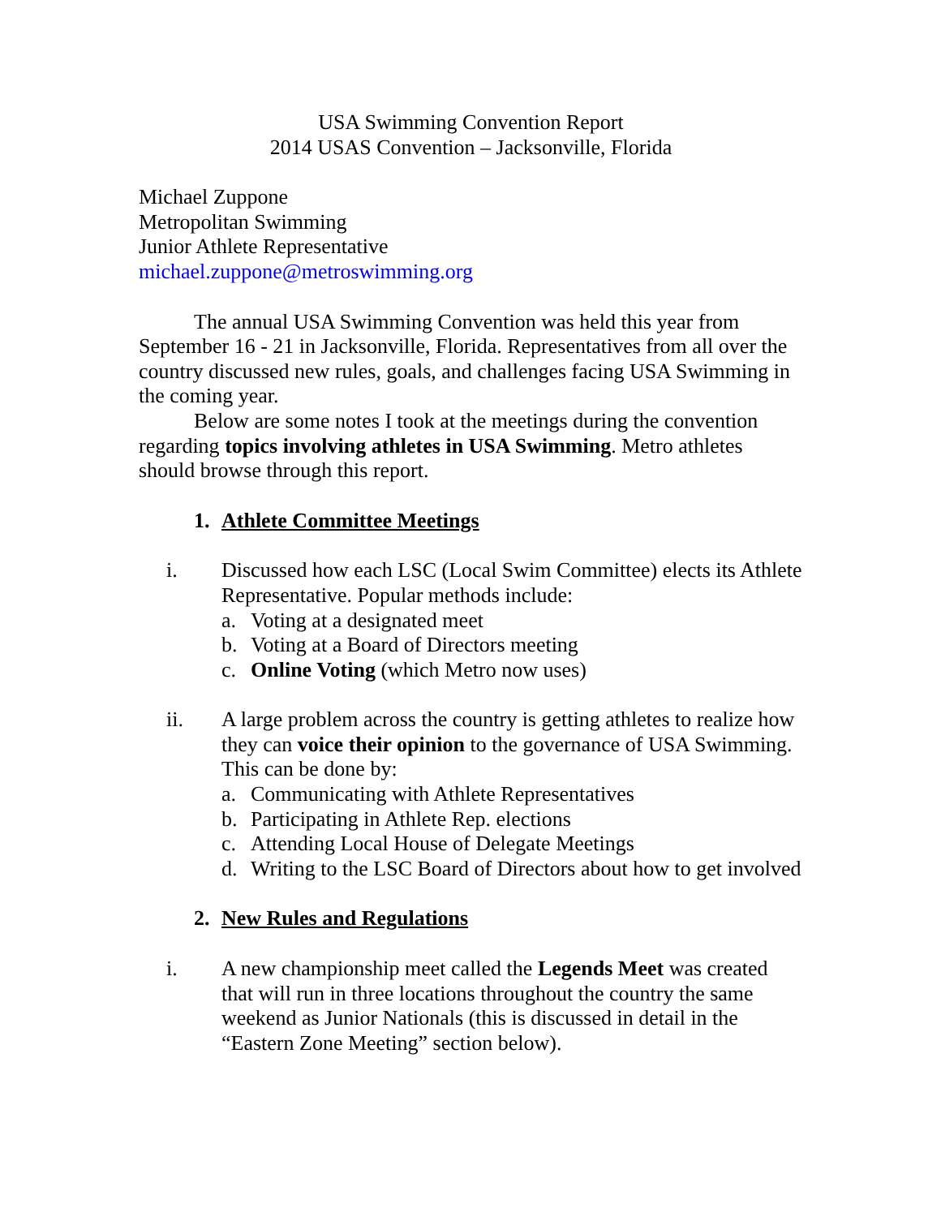USA Swimming Convention Report
2014 USAS Convention – Jacksonville, Florida
Michael Zuppone
Metropolitan Swimming
Junior Athlete Representative
michael.zuppone@metroswimming.org
The annual USA Swimming Convention was held this year from September 16 - 21 in Jacksonville, Florida. Representatives from all over the country discussed new rules, goals, and challenges facing USA Swimming in the coming year.
Below are some notes I took at the meetings during the convention regarding topics involving athletes in USA Swimming. Metro athletes should browse through this report.
1. Athlete Committee Meetings
i. Discussed how each LSC (Local Swim Committee) elects its Athlete Representative. Popular methods include:
a. Voting at a designated meet
b. Voting at a Board of Directors meeting
c. Online Voting (which Metro now uses)
ii. A large problem across the country is getting athletes to realize how they can voice their opinion to the governance of USA Swimming. This can be done by:
a. Communicating with Athlete Representatives
b. Participating in Athlete Rep. elections
c. Attending Local House of Delegate Meetings
d. Writing to the LSC Board of Directors about how to get involved
2. New Rules and Regulations
i. A new championship meet called the Legends Meet was created that will run in three locations throughout the country the same weekend as Junior Nationals (this is discussed in detail in the “Eastern Zone Meeting” section below).